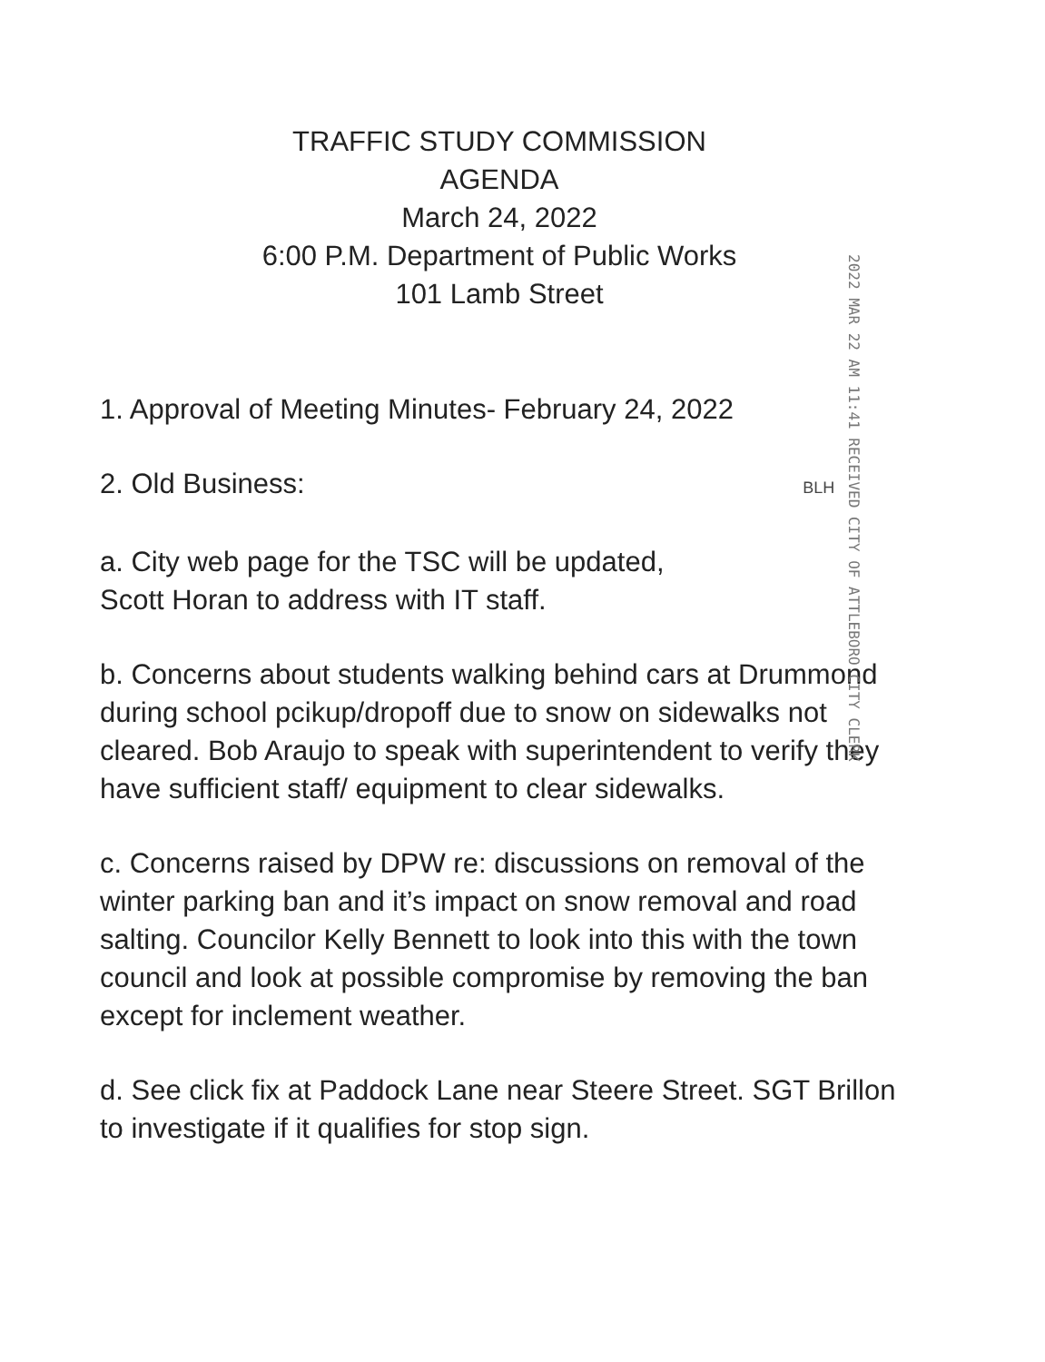TRAFFIC STUDY COMMISSION
AGENDA
March 24, 2022
6:00 P.M. Department of Public Works
101 Lamb Street
2022 MAR 22 AM 11:41 RECEIVED CITY OF ATTLEBORO CITY CLERK
1. Approval of Meeting Minutes- February 24, 2022
2. Old Business: BLH
a. City web page for the TSC will be updated,
Scott Horan to address with IT staff.
b. Concerns about students walking behind cars at Drummond during school pcikup/dropoff due to snow on sidewalks not cleared. Bob Araujo to speak with superintendent to verify they have sufficient staff/ equipment to clear sidewalks.
c. Concerns raised by DPW re: discussions on removal of the winter parking ban and it’s impact on snow removal and road salting. Councilor Kelly Bennett to look into this with the town council and look at possible compromise by removing the ban except for inclement weather.
d. See click fix at Paddock Lane near Steere Street. SGT Brillon to investigate if it qualifies for stop sign.